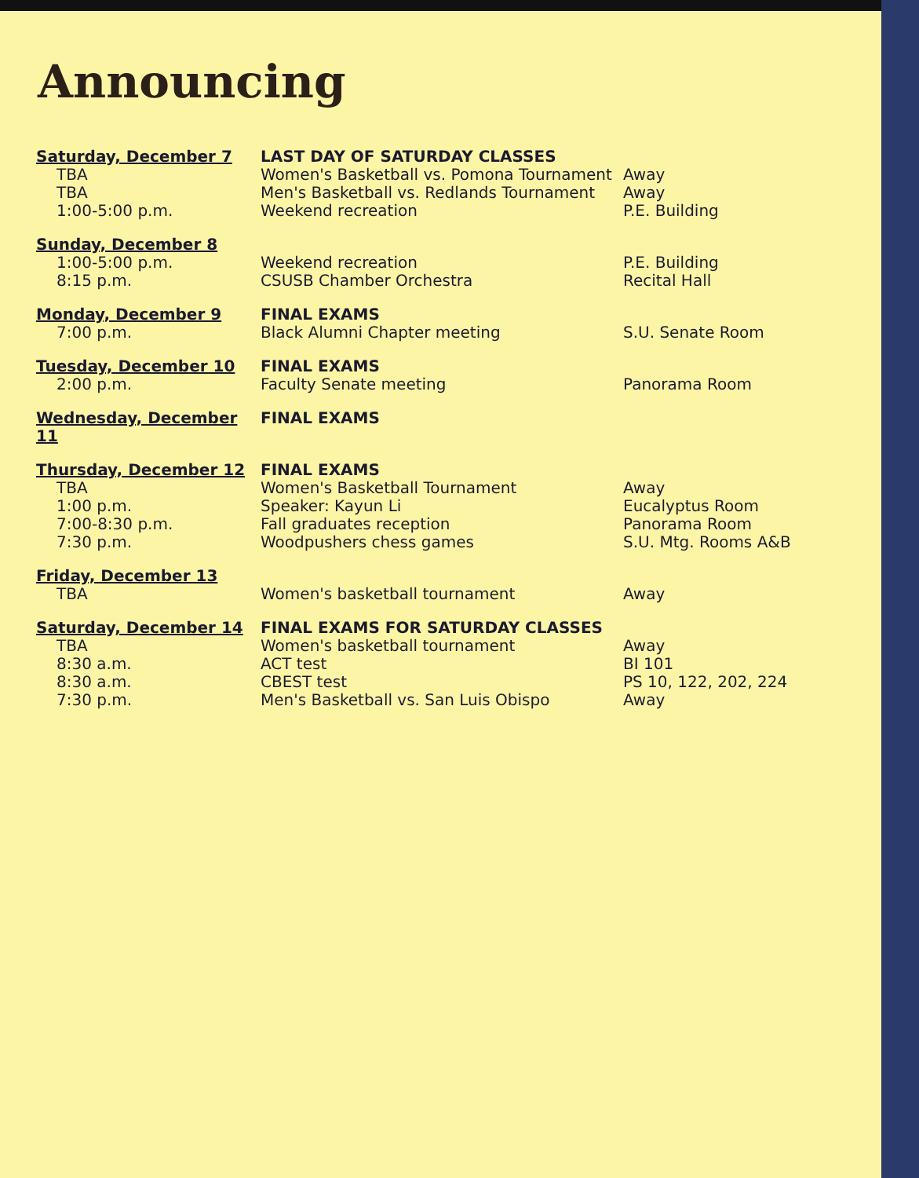Announcing
| Saturday, December 7 | LAST DAY OF SATURDAY CLASSES | |
| TBA | Women's Basketball vs. Pomona Tournament | Away |
| TBA | Men's Basketball vs. Redlands Tournament | Away |
| 1:00-5:00 p.m. | Weekend recreation | P.E. Building |
| Sunday, December 8 | | |
| 1:00-5:00 p.m. | Weekend recreation | P.E. Building |
| 8:15 p.m. | CSUSB Chamber Orchestra | Recital Hall |
| Monday, December 9 | FINAL EXAMS | |
| 7:00 p.m. | Black Alumni Chapter meeting | S.U. Senate Room |
| Tuesday, December 10 | FINAL EXAMS | |
| 2:00 p.m. | Faculty Senate meeting | Panorama Room |
| Wednesday, December 11 | FINAL EXAMS | |
| Thursday, December 12 | FINAL EXAMS | |
| TBA | Women's Basketball Tournament | Away |
| 1:00 p.m. | Speaker: Kayun Li | Eucalyptus Room |
| 7:00-8:30 p.m. | Fall graduates reception | Panorama Room |
| 7:30 p.m. | Woodpushers chess games | S.U. Mtg. Rooms A&B |
| Friday, December 13 | | |
| TBA | Women's basketball tournament | Away |
| Saturday, December 14 | FINAL EXAMS FOR SATURDAY CLASSES | |
| TBA | Women's basketball tournament | Away |
| 8:30 a.m. | ACT test | BI 101 |
| 8:30 a.m. | CBEST test | PS 10, 122, 202, 224 |
| 7:30 p.m. | Men's Basketball vs. San Luis Obispo | Away |